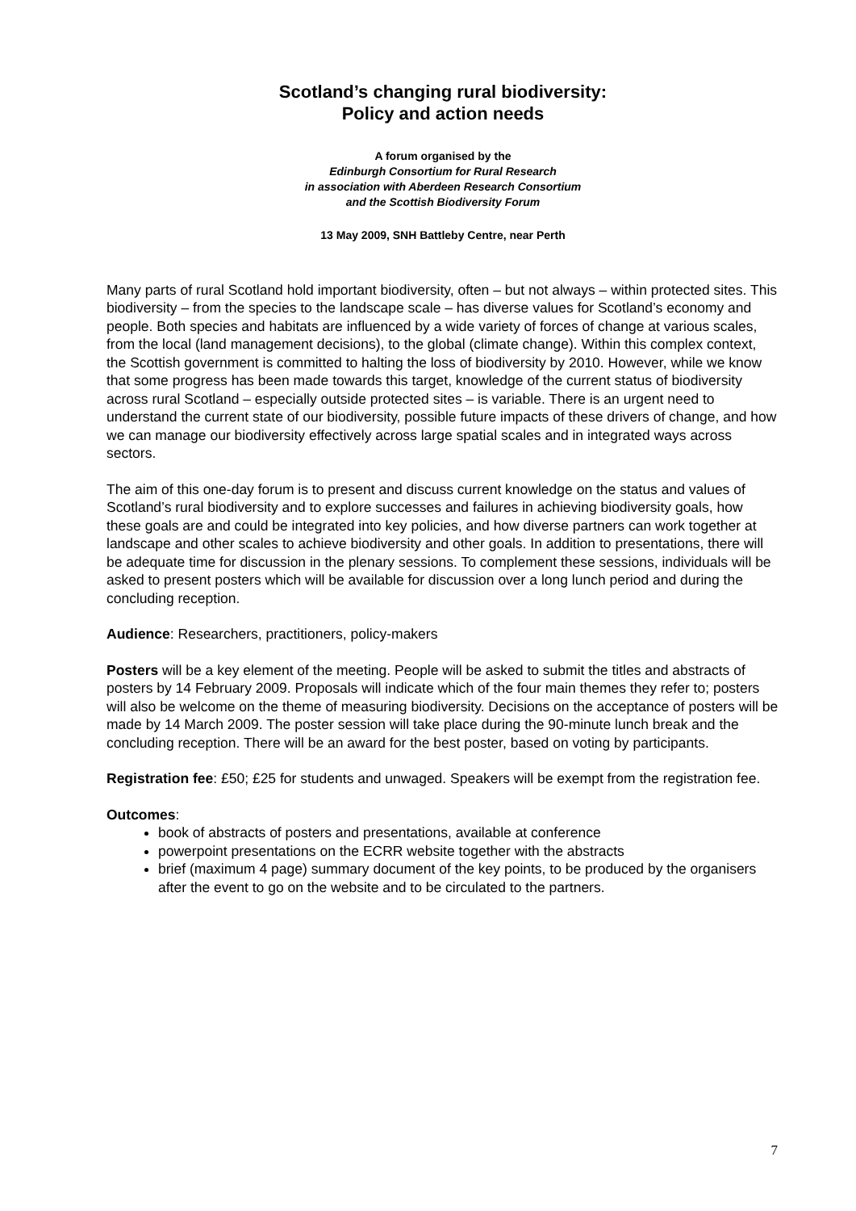Scotland’s changing rural biodiversity:
Policy and action needs
A forum organised by the
Edinburgh Consortium for Rural Research
in association with Aberdeen Research Consortium
and the Scottish Biodiversity Forum
13 May 2009, SNH Battleby Centre, near Perth
Many parts of rural Scotland hold important biodiversity, often – but not always – within protected sites. This biodiversity – from the species to the landscape scale – has diverse values for Scotland’s economy and people. Both species and habitats are influenced by a wide variety of forces of change at various scales, from the local (land management decisions), to the global (climate change). Within this complex context, the Scottish government is committed to halting the loss of biodiversity by 2010. However, while we know that some progress has been made towards this target, knowledge of the current status of biodiversity across rural Scotland – especially outside protected sites – is variable. There is an urgent need to understand the current state of our biodiversity, possible future impacts of these drivers of change, and how we can manage our biodiversity effectively across large spatial scales and in integrated ways across sectors.
The aim of this one-day forum is to present and discuss current knowledge on the status and values of Scotland’s rural biodiversity and to explore successes and failures in achieving biodiversity goals, how these goals are and could be integrated into key policies, and how diverse partners can work together at landscape and other scales to achieve biodiversity and other goals. In addition to presentations, there will be adequate time for discussion in the plenary sessions. To complement these sessions, individuals will be asked to present posters which will be available for discussion over a long lunch period and during the concluding reception.
Audience: Researchers, practitioners, policy-makers
Posters will be a key element of the meeting. People will be asked to submit the titles and abstracts of posters by 14 February 2009. Proposals will indicate which of the four main themes they refer to; posters will also be welcome on the theme of measuring biodiversity. Decisions on the acceptance of posters will be made by 14 March 2009. The poster session will take place during the 90-minute lunch break and the concluding reception. There will be an award for the best poster, based on voting by participants.
Registration fee: £50; £25 for students and unwaged. Speakers will be exempt from the registration fee.
Outcomes:
book of abstracts of posters and presentations, available at conference
powerpoint presentations on the ECRR website together with the abstracts
brief (maximum 4 page) summary document of the key points, to be produced by the organisers after the event to go on the website and to be circulated to the partners.
7